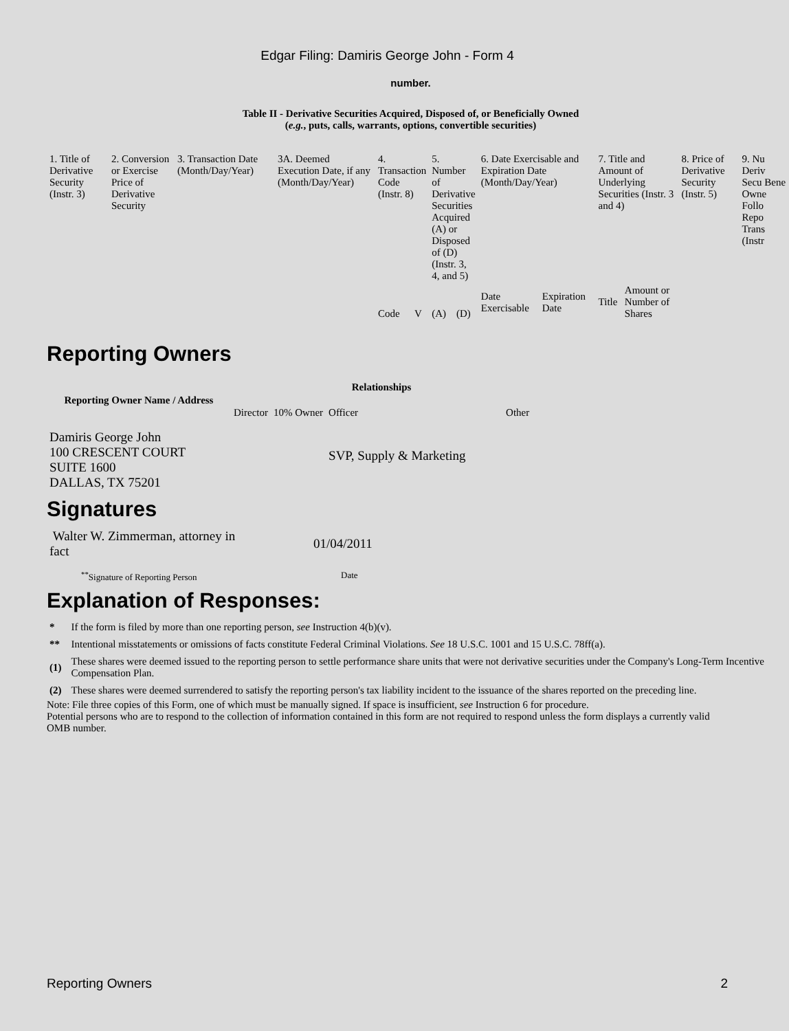Edgar Filing: Damiris George John - Form 4
number.
Table II - Derivative Securities Acquired, Disposed of, or Beneficially Owned
(e.g., puts, calls, warrants, options, convertible securities)
| 1. Title of Derivative Security (Instr. 3) | 2. Conversion or Exercise Price of Derivative Security | 3. Transaction Date (Month/Day/Year) | 3A. Deemed Execution Date, if any (Month/Day/Year) | 4. Transaction Code (Instr. 8) | | 5. Number of Derivative Securities Acquired (A) or Disposed of (D) (Instr. 3, 4, and 5) | | 6. Date Exercisable and Expiration Date (Month/Day/Year) | | 7. Title and Amount of Underlying Securities (Instr. 3 and 4) | | 8. Price of Derivative Security (Instr. 5) | 9. Nu Deriv Secu Bene Owne Follo Repo Trans (Instr |
| | | | | Code | V | (A) | (D) | Date Exercisable | Expiration Date | Title | Amount or Number of Shares | | |
Reporting Owners
| Reporting Owner Name / Address | Relationships | | | |
| --- | --- | --- | --- | --- |
| | Director | 10% Owner | Officer | Other |
| Damiris George John 100 CRESCENT COURT SUITE 1600 DALLAS, TX 75201 | | | SVP, Supply & Marketing | |
Signatures
| Walter W. Zimmerman, attorney in fact | 01/04/2011 |
| <sup>**</sup> Signature of Reporting Person | Date |
Explanation of Responses:
| * | If the form is filed by more than one reporting person, see Instruction 4(b)(v). |
| ** | Intentional misstatements or omissions of facts constitute Federal Criminal Violations. See 18 U.S.C. 1001 and 15 U.S.C. 78ff(a). |
| (1) | These shares were deemed issued to the reporting person to settle performance share units that were not derivative securities under the Company's Long-Term Incentive Compensation Plan. |
| (2) | These shares were deemed surrendered to satisfy the reporting person's tax liability incident to the issuance of the shares reported on the preceding line. |
Note: File three copies of this Form, one of which must be manually signed. If space is insufficient, see Instruction 6 for procedure.
Potential persons who are to respond to the collection of information contained in this form are not required to respond unless the form displays a currently valid OMB number.
Reporting Owners 2